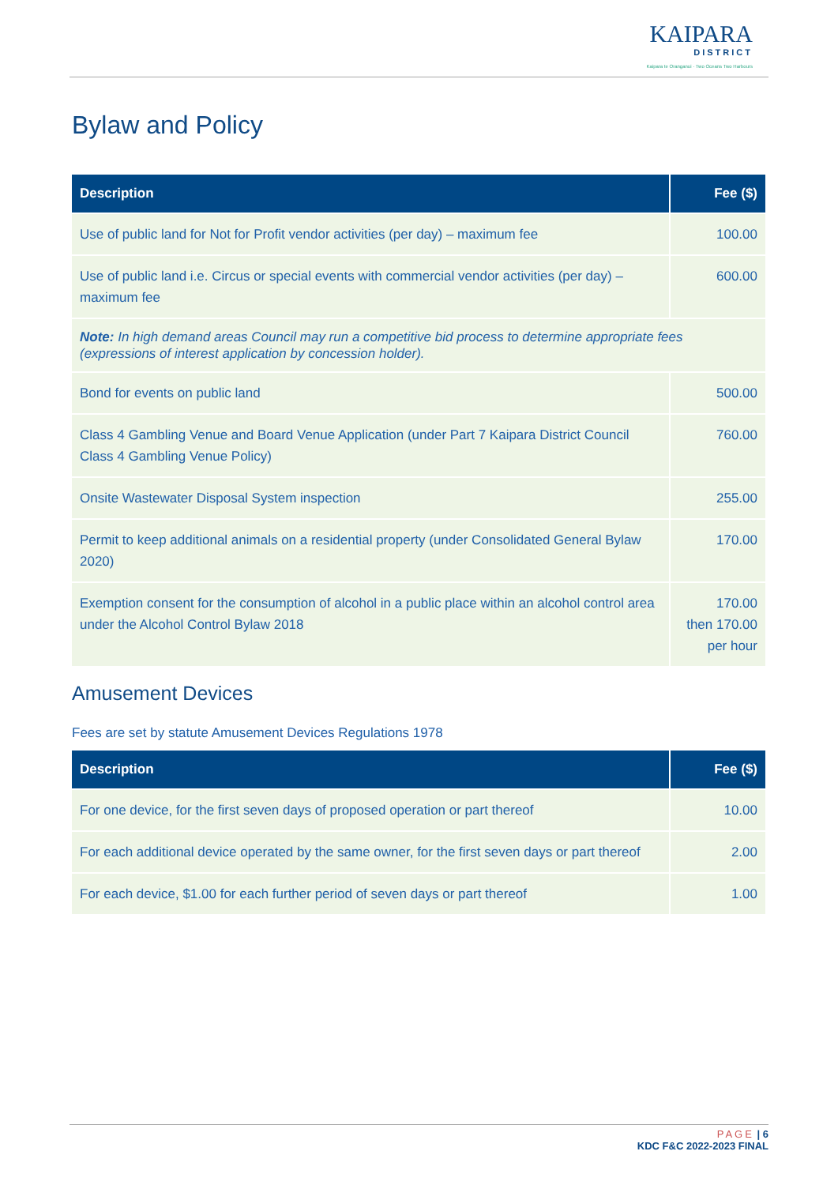KAIPARA
DISTRICT
Kaipara te Oranganui · Two Oceans Two Harbours
Bylaw and Policy
| Description | Fee ($) |
| --- | --- |
| Use of public land for Not for Profit vendor activities (per day) – maximum fee | 100.00 |
| Use of public land i.e. Circus or special events with commercial vendor activities (per day) – maximum fee | 600.00 |
| Note: In high demand areas Council may run a competitive bid process to determine appropriate fees (expressions of interest application by concession holder). | |
| Bond for events on public land | 500.00 |
| Class 4 Gambling Venue and Board Venue Application (under Part 7 Kaipara District Council Class 4 Gambling Venue Policy) | 760.00 |
| Onsite Wastewater Disposal System inspection | 255.00 |
| Permit to keep additional animals on a residential property (under Consolidated General Bylaw 2020) | 170.00 |
| Exemption consent for the consumption of alcohol in a public place within an alcohol control area under the Alcohol Control Bylaw 2018 | 170.00 then 170.00 per hour |
Amusement Devices
Fees are set by statute Amusement Devices Regulations 1978
| Description | Fee ($) |
| --- | --- |
| For one device, for the first seven days of proposed operation or part thereof | 10.00 |
| For each additional device operated by the same owner, for the first seven days or part thereof | 2.00 |
| For each device, $1.00 for each further period of seven days or part thereof | 1.00 |
PAGE | 6
KDC F&C 2022-2023 FINAL